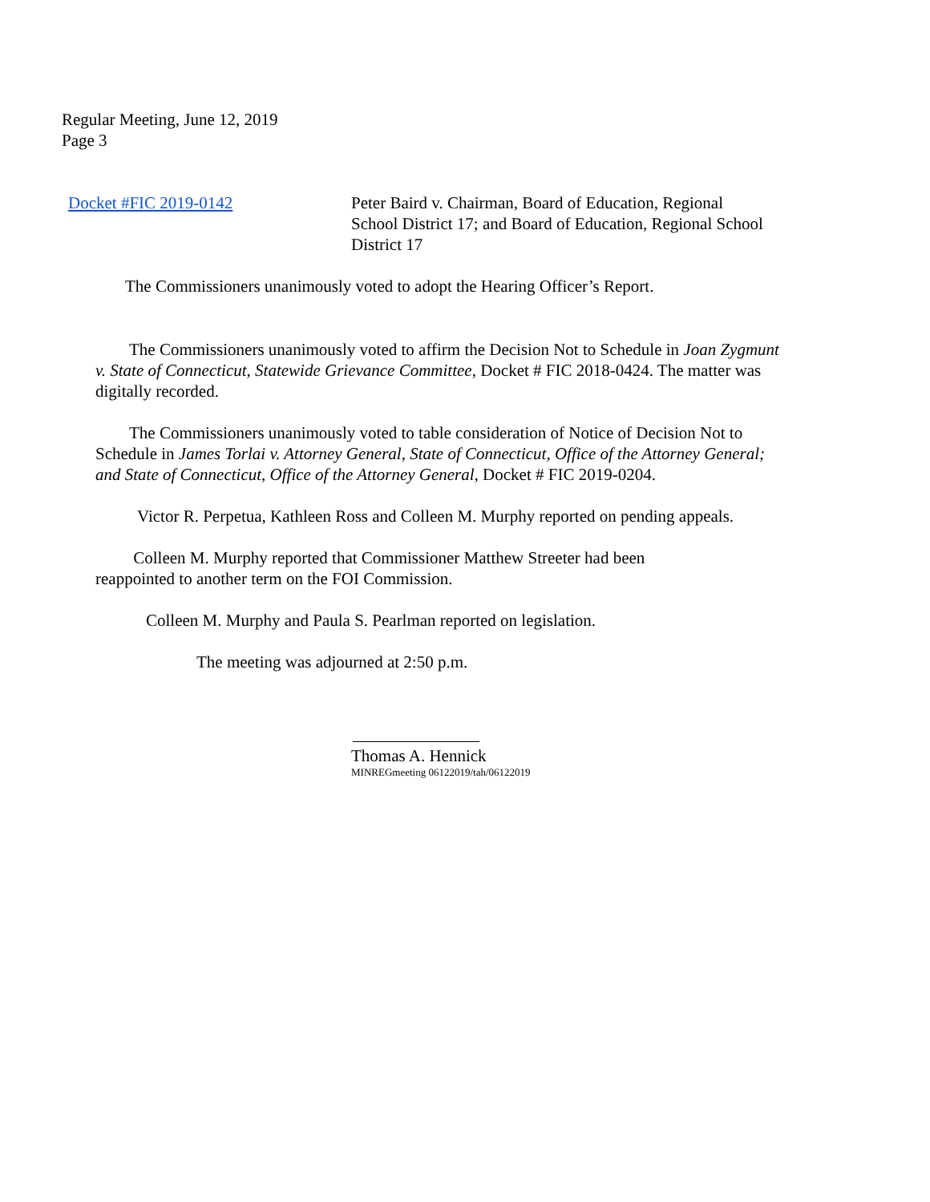Regular Meeting, June 12, 2019
Page 3
Docket #FIC 2019-0142 Peter Baird v. Chairman, Board of Education, Regional School District 17; and Board of Education, Regional School District 17
The Commissioners unanimously voted to adopt the Hearing Officer’s Report.
The Commissioners unanimously voted to affirm the Decision Not to Schedule in Joan Zygmunt v. State of Connecticut, Statewide Grievance Committee, Docket # FIC 2018-0424. The matter was digitally recorded.
The Commissioners unanimously voted to table consideration of Notice of Decision Not to Schedule in James Torlai v. Attorney General, State of Connecticut, Office of the Attorney General; and State of Connecticut, Office of the Attorney General, Docket # FIC 2019-0204.
Victor R. Perpetua, Kathleen Ross and Colleen M. Murphy reported on pending appeals.
Colleen M. Murphy reported that Commissioner Matthew Streeter had been
reappointed to another term on the FOI Commission.
Colleen M. Murphy and Paula S. Pearlman reported on legislation.
The meeting was adjourned at 2:50 p.m.
Thomas A. Hennick
MINREGmeeting 06122019/tah/06122019